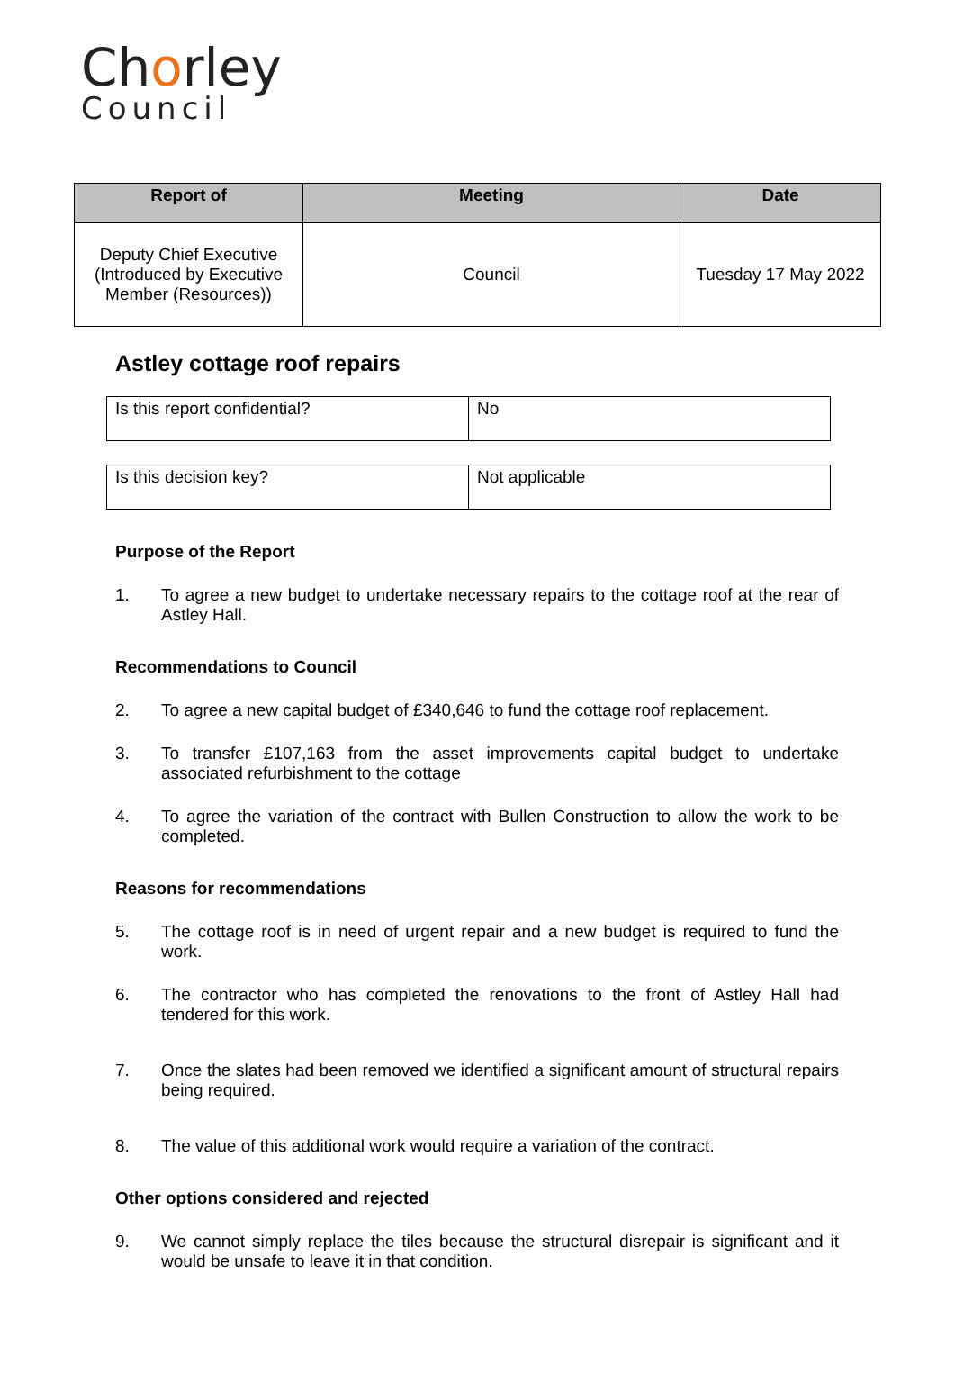Chorley
Council
| Report of | Meeting | Date |
| --- | --- | --- |
| Deputy Chief Executive (Introduced by Executive Member (Resources)) | Council | Tuesday 17 May 2022 |
Astley cottage roof repairs
| Is this report confidential? | No |
| Is this decision key? | Not applicable |
Purpose of the Report
1. To agree a new budget to undertake necessary repairs to the cottage roof at the rear of Astley Hall.
Recommendations to Council
2. To agree a new capital budget of £340,646 to fund the cottage roof replacement.
3. To transfer £107,163 from the asset improvements capital budget to undertake associated refurbishment to the cottage
4. To agree the variation of the contract with Bullen Construction to allow the work to be completed.
Reasons for recommendations
5. The cottage roof is in need of urgent repair and a new budget is required to fund the work.
6. The contractor who has completed the renovations to the front of Astley Hall had tendered for this work.
7. Once the slates had been removed we identified a significant amount of structural repairs being required.
8. The value of this additional work would require a variation of the contract.
Other options considered and rejected
9. We cannot simply replace the tiles because the structural disrepair is significant and it would be unsafe to leave it in that condition.